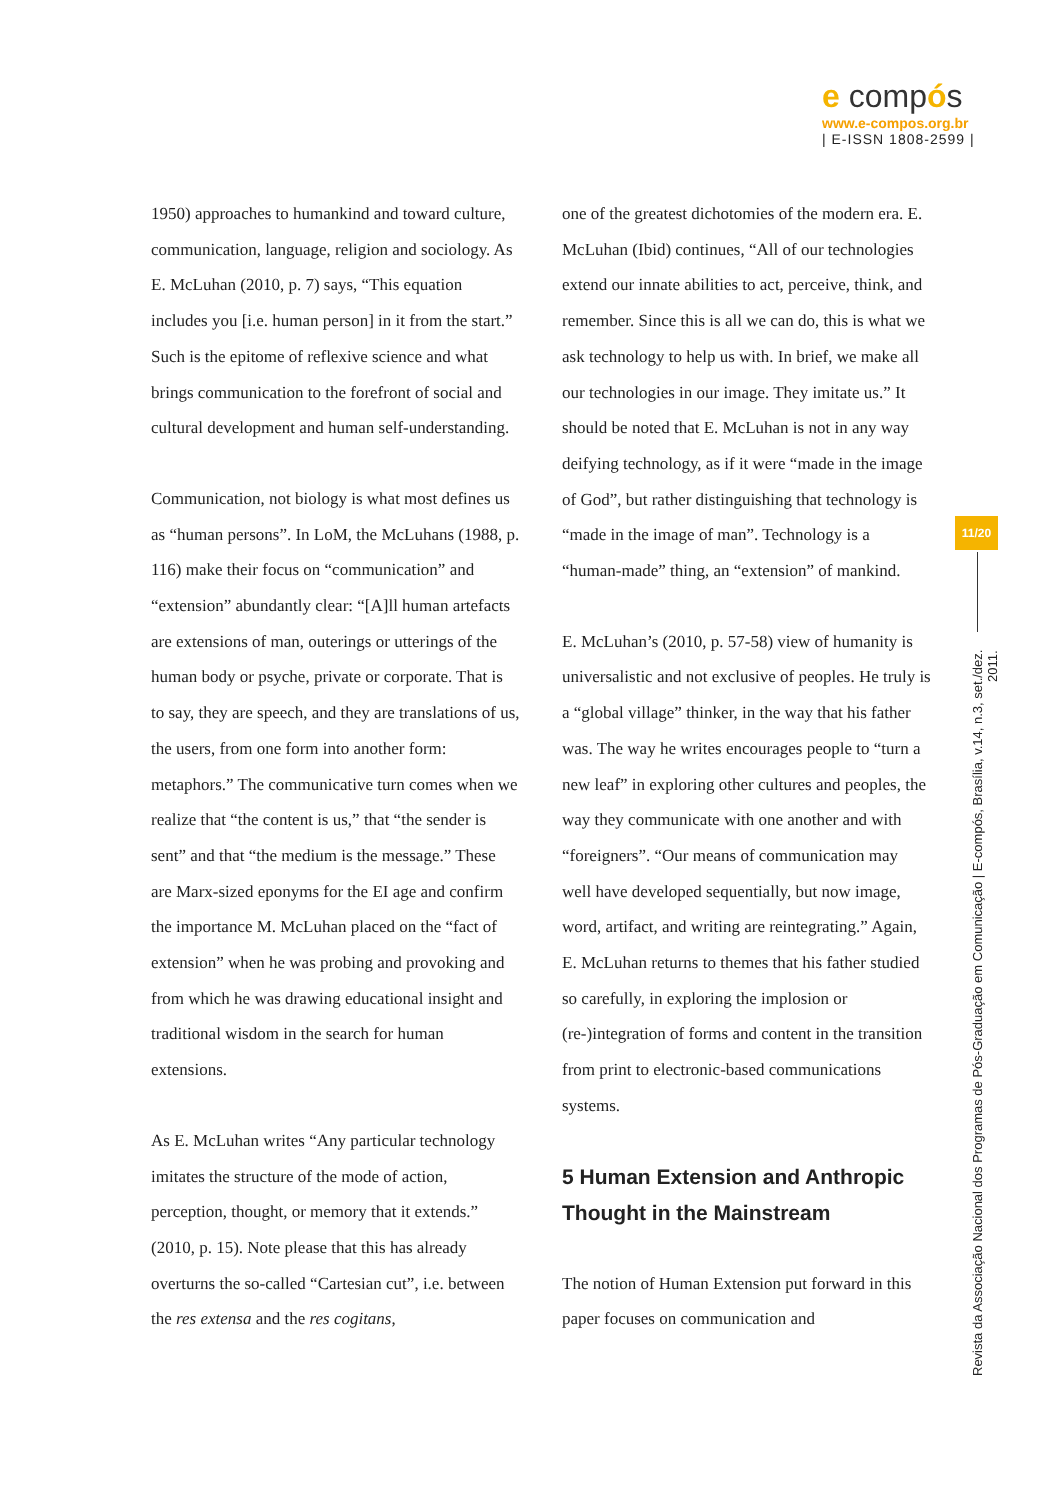e compós
www.e-compos.org.br
| E-ISSN 1808-2599 |
1950) approaches to humankind and toward culture, communication, language, religion and sociology. As E. McLuhan (2010, p. 7) says, “This equation includes you [i.e. human person] in it from the start.” Such is the epitome of reflexive science and what brings communication to the forefront of social and cultural development and human self-understanding.
Communication, not biology is what most defines us as “human persons”. In LoM, the McLuhans (1988, p. 116) make their focus on “communication” and “extension” abundantly clear: “[A]ll human artefacts are extensions of man, outerings or utterings of the human body or psyche, private or corporate. That is to say, they are speech, and they are translations of us, the users, from one form into another form: metaphors.” The communicative turn comes when we realize that “the content is us,” that “the sender is sent” and that “the medium is the message.” These are Marx-sized eponyms for the EI age and confirm the importance M. McLuhan placed on the “fact of extension” when he was probing and provoking and from which he was drawing educational insight and traditional wisdom in the search for human extensions.
As E. McLuhan writes “Any particular technology imitates the structure of the mode of action, perception, thought, or memory that it extends.” (2010, p. 15). Note please that this has already overturns the so-called “Cartesian cut”, i.e. between the res extensa and the res cogitans,
one of the greatest dichotomies of the modern era. E. McLuhan (Ibid) continues, “All of our technologies extend our innate abilities to act, perceive, think, and remember. Since this is all we can do, this is what we ask technology to help us with. In brief, we make all our technologies in our image. They imitate us.” It should be noted that E. McLuhan is not in any way deifying technology, as if it were “made in the image of God”, but rather distinguishing that technology is “made in the image of man”. Technology is a “human-made” thing, an “extension” of mankind.
E. McLuhan’s (2010, p. 57-58) view of humanity is universalistic and not exclusive of peoples. He truly is a “global village” thinker, in the way that his father was. The way he writes encourages people to “turn a new leaf” in exploring other cultures and peoples, the way they communicate with one another and with “foreigners”. “Our means of communication may well have developed sequentially, but now image, word, artifact, and writing are reintegrating.” Again, E. McLuhan returns to themes that his father studied so carefully, in exploring the implosion or (re-)integration of forms and content in the transition from print to electronic-based communications systems.
5 Human Extension and Anthropic Thought in the Mainstream
The notion of Human Extension put forward in this paper focuses on communication and
11/20
Revista da Associação Nacional dos Programas de Pós-Graduação em Comunicação | E-compós, Brasília, v.14, n.3, set./dez. 2011.